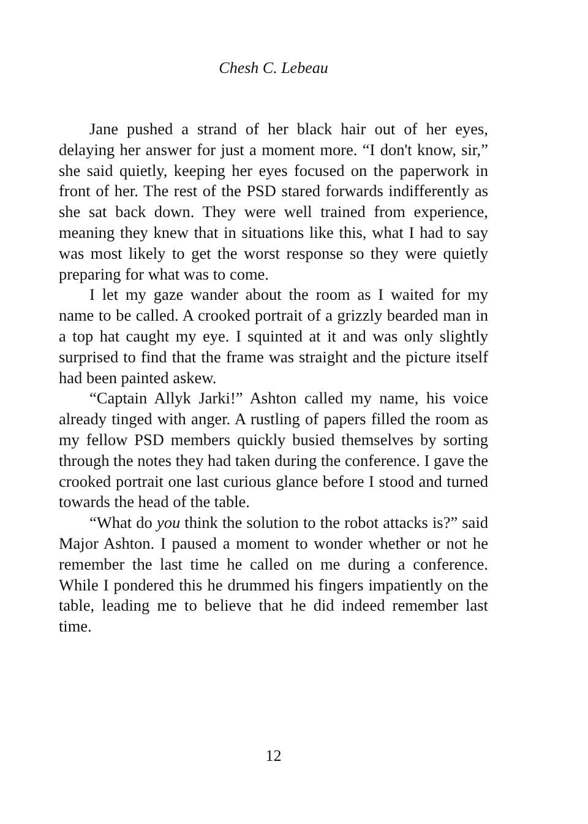Chesh C. Lebeau
Jane pushed a strand of her black hair out of her eyes, delaying her answer for just a moment more. “I don't know, sir,” she said quietly, keeping her eyes focused on the paperwork in front of her. The rest of the PSD stared forwards indifferently as she sat back down. They were well trained from experience, meaning they knew that in situations like this, what I had to say was most likely to get the worst response so they were quietly preparing for what was to come.
I let my gaze wander about the room as I waited for my name to be called. A crooked portrait of a grizzly bearded man in a top hat caught my eye. I squinted at it and was only slightly surprised to find that the frame was straight and the picture itself had been painted askew.
“Captain Allyk Jarki!” Ashton called my name, his voice already tinged with anger. A rustling of papers filled the room as my fellow PSD members quickly busied themselves by sorting through the notes they had taken during the conference. I gave the crooked portrait one last curious glance before I stood and turned towards the head of the table.
“What do you think the solution to the robot attacks is?” said Major Ashton. I paused a moment to wonder whether or not he remember the last time he called on me during a conference. While I pondered this he drummed his fingers impatiently on the table, leading me to believe that he did indeed remember last time.
12